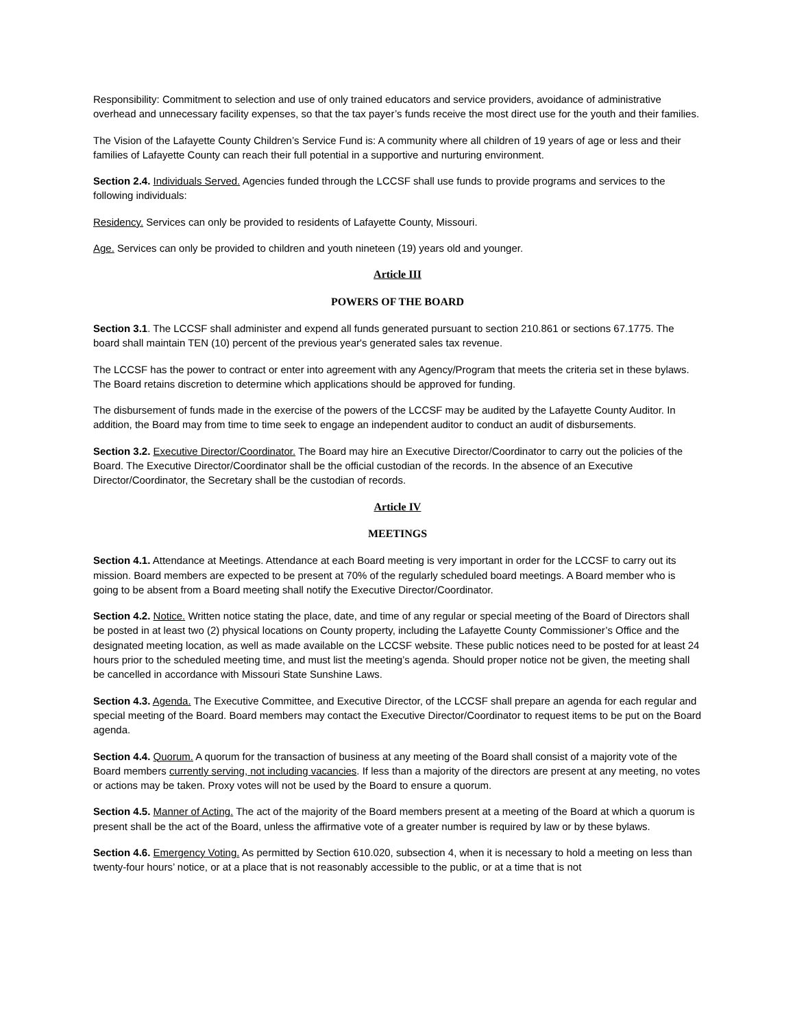Responsibility: Commitment to selection and use of only trained educators and service providers, avoidance of administrative overhead and unnecessary facility expenses, so that the tax payer’s funds receive the most direct use for the youth and their families.
The Vision of the Lafayette County Children’s Service Fund is: A community where all children of 19 years of age or less and their families of Lafayette County can reach their full potential in a supportive and nurturing environment.
Section 2.4. Individuals Served. Agencies funded through the LCCSF shall use funds to provide programs and services to the following individuals:
Residency. Services can only be provided to residents of Lafayette County, Missouri.
Age. Services can only be provided to children and youth nineteen (19) years old and younger.
Article III
POWERS OF THE BOARD
Section 3.1. The LCCSF shall administer and expend all funds generated pursuant to section 210.861 or sections 67.1775. The board shall maintain TEN (10) percent of the previous year's generated sales tax revenue.
The LCCSF has the power to contract or enter into agreement with any Agency/Program that meets the criteria set in these bylaws. The Board retains discretion to determine which applications should be approved for funding.
The disbursement of funds made in the exercise of the powers of the LCCSF may be audited by the Lafayette County Auditor. In addition, the Board may from time to time seek to engage an independent auditor to conduct an audit of disbursements.
Section 3.2. Executive Director/Coordinator. The Board may hire an Executive Director/Coordinator to carry out the policies of the Board. The Executive Director/Coordinator shall be the official custodian of the records. In the absence of an Executive Director/Coordinator, the Secretary shall be the custodian of records.
Article IV
MEETINGS
Section 4.1. Attendance at Meetings. Attendance at each Board meeting is very important in order for the LCCSF to carry out its mission. Board members are expected to be present at 70% of the regularly scheduled board meetings. A Board member who is going to be absent from a Board meeting shall notify the Executive Director/Coordinator.
Section 4.2. Notice. Written notice stating the place, date, and time of any regular or special meeting of the Board of Directors shall be posted in at least two (2) physical locations on County property, including the Lafayette County Commissioner’s Office and the designated meeting location, as well as made available on the LCCSF website. These public notices need to be posted for at least 24 hours prior to the scheduled meeting time, and must list the meeting’s agenda. Should proper notice not be given, the meeting shall be cancelled in accordance with Missouri State Sunshine Laws.
Section 4.3. Agenda. The Executive Committee, and Executive Director, of the LCCSF shall prepare an agenda for each regular and special meeting of the Board. Board members may contact the Executive Director/Coordinator to request items to be put on the Board agenda.
Section 4.4. Quorum. A quorum for the transaction of business at any meeting of the Board shall consist of a majority vote of the Board members currently serving, not including vacancies. If less than a majority of the directors are present at any meeting, no votes or actions may be taken. Proxy votes will not be used by the Board to ensure a quorum.
Section 4.5. Manner of Acting. The act of the majority of the Board members present at a meeting of the Board at which a quorum is present shall be the act of the Board, unless the affirmative vote of a greater number is required by law or by these bylaws.
Section 4.6. Emergency Voting. As permitted by Section 610.020, subsection 4, when it is necessary to hold a meeting on less than twenty-four hours’ notice, or at a place that is not reasonably accessible to the public, or at a time that is not